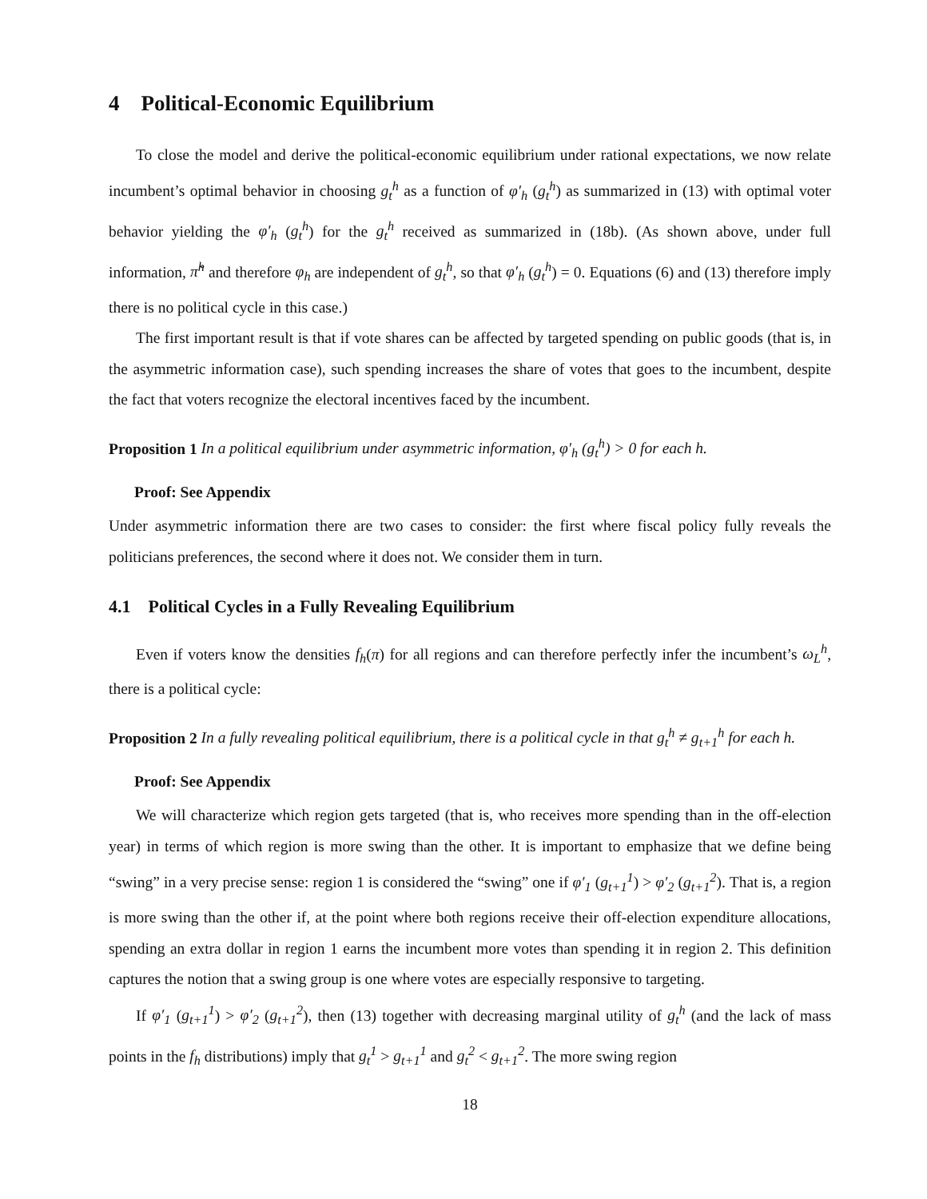4 Political-Economic Equilibrium
To close the model and derive the political-economic equilibrium under rational expectations, we now relate incumbent’s optimal behavior in choosing g<sub>t</sub><sup>h</sup> as a function of φ′<sub>h</sub> (g<sub>t</sub><sup>h</sup>) as summarized in (13) with optimal voter behavior yielding the φ′<sub>h</sub> (g<sub>t</sub><sup>h</sup>) for the g<sub>t</sub><sup>h</sup> received as summarized in (18b). (As shown above, under full information, π̃<sup>h</sup> and therefore φ<sub>h</sub> are independent of g<sub>t</sub><sup>h</sup>, so that φ′<sub>h</sub> (g<sub>t</sub><sup>h</sup>) = 0. Equations (6) and (13) therefore imply there is no political cycle in this case.)
The first important result is that if vote shares can be affected by targeted spending on public goods (that is, in the asymmetric information case), such spending increases the share of votes that goes to the incumbent, despite the fact that voters recognize the electoral incentives faced by the incumbent.
Proposition 1 In a political equilibrium under asymmetric information, φ′<sub>h</sub> (g<sub>t</sub><sup>h</sup>) > 0 for each h.
Proof: See Appendix
Under asymmetric information there are two cases to consider: the first where fiscal policy fully reveals the politicians preferences, the second where it does not. We consider them in turn.
4.1 Political Cycles in a Fully Revealing Equilibrium
Even if voters know the densities f<sub>h</sub>(π) for all regions and can therefore perfectly infer the incumbent’s ω<sub>L</sub><sup>h</sup>, there is a political cycle:
Proposition 2 In a fully revealing political equilibrium, there is a political cycle in that g<sub>t</sub><sup>h</sup> ≠ g<sub>t+1</sub><sup>h</sup> for each h.
Proof: See Appendix
We will characterize which region gets targeted (that is, who receives more spending than in the off-election year) in terms of which region is more swing than the other. It is important to emphasize that we define being “swing” in a very precise sense: region 1 is considered the “swing” one if φ′<sub>1</sub> (g<sub>t+1</sub><sup>1</sup>) > φ′<sub>2</sub> (g<sub>t+1</sub><sup>2</sup>). That is, a region is more swing than the other if, at the point where both regions receive their off-election expenditure allocations, spending an extra dollar in region 1 earns the incumbent more votes than spending it in region 2. This definition captures the notion that a swing group is one where votes are especially responsive to targeting.
If φ′<sub>1</sub> (g<sub>t+1</sub><sup>1</sup>) > φ′<sub>2</sub> (g<sub>t+1</sub><sup>2</sup>), then (13) together with decreasing marginal utility of g<sub>t</sub><sup>h</sup> (and the lack of mass points in the f<sub>h</sub> distributions) imply that g<sub>t</sub><sup>1</sup> > g<sub>t+1</sub><sup>1</sup> and g<sub>t</sub><sup>2</sup> < g<sub>t+1</sub><sup>2</sup>. The more swing region
18